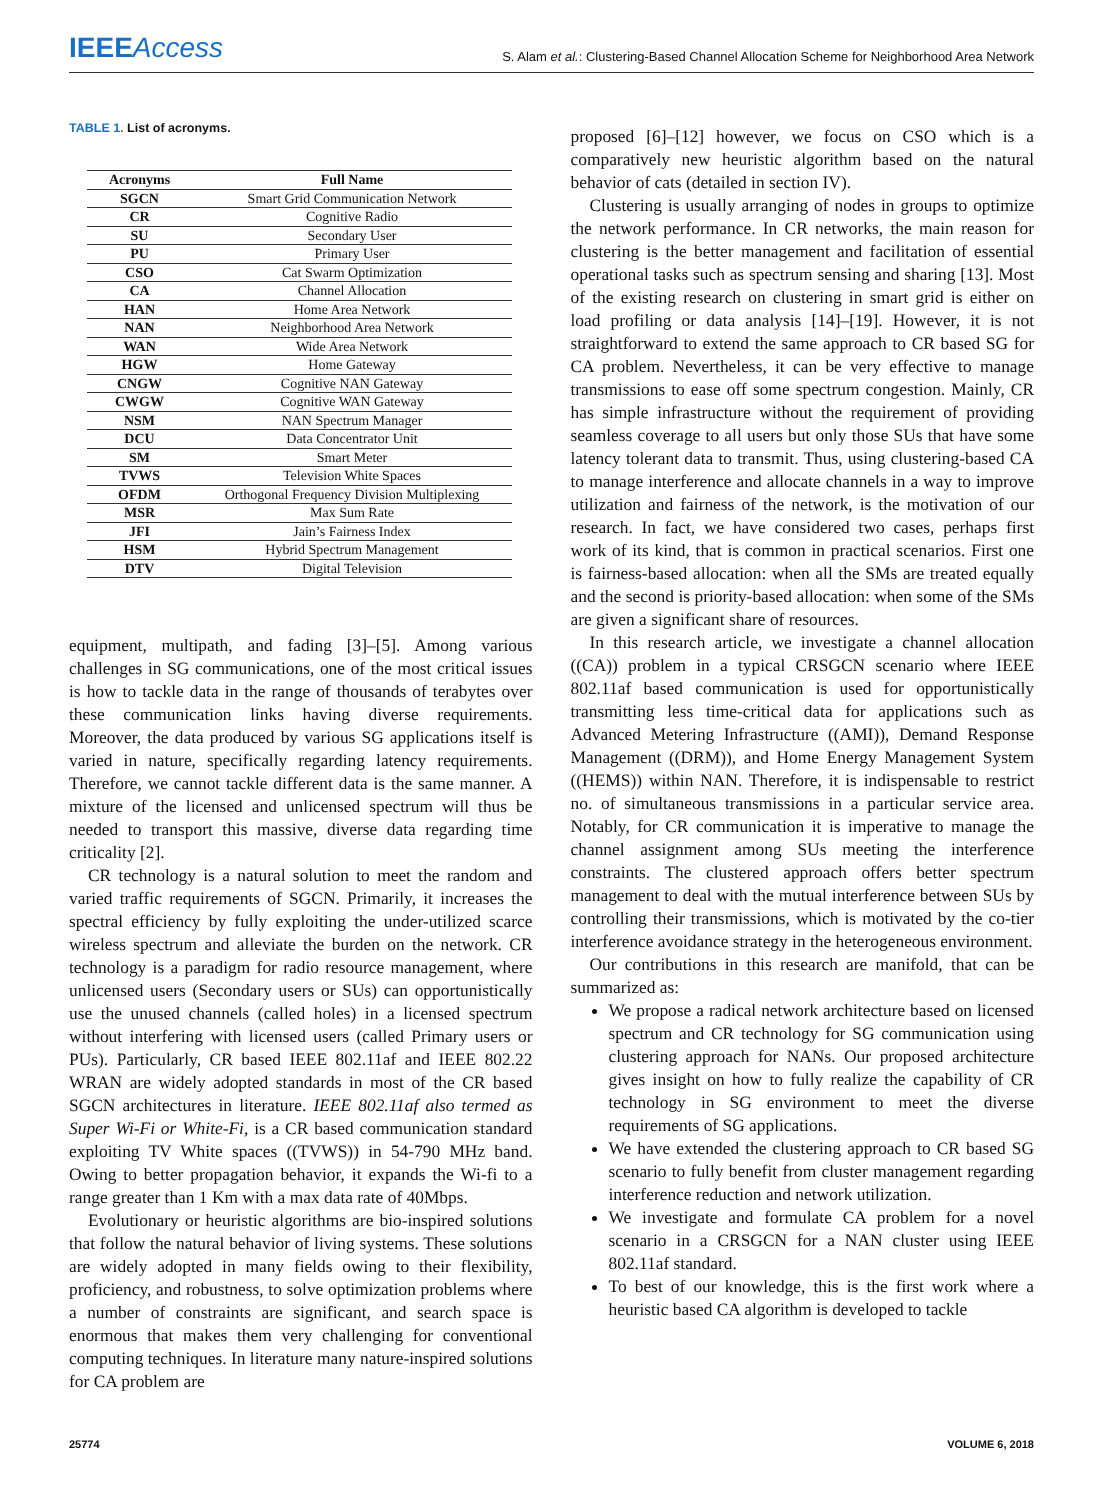IEEE Access
S. Alam et al.: Clustering-Based Channel Allocation Scheme for Neighborhood Area Network
TABLE 1. List of acronyms.
| Acronyms | Full Name |
| --- | --- |
| SGCN | Smart Grid Communication Network |
| CR | Cognitive Radio |
| SU | Secondary User |
| PU | Primary User |
| CSO | Cat Swarm Optimization |
| CA | Channel Allocation |
| HAN | Home Area Network |
| NAN | Neighborhood Area Network |
| WAN | Wide Area Network |
| HGW | Home Gateway |
| CNGW | Cognitive NAN Gateway |
| CWGW | Cognitive WAN Gateway |
| NSM | NAN Spectrum Manager |
| DCU | Data Concentrator Unit |
| SM | Smart Meter |
| TVWS | Television White Spaces |
| OFDM | Orthogonal Frequency Division Multiplexing |
| MSR | Max Sum Rate |
| JFI | Jain’s Fairness Index |
| HSM | Hybrid Spectrum Management |
| DTV | Digital Television |
equipment, multipath, and fading [3]–[5]. Among various challenges in SG communications, one of the most critical issues is how to tackle data in the range of thousands of terabytes over these communication links having diverse requirements. Moreover, the data produced by various SG applications itself is varied in nature, specifically regarding latency requirements. Therefore, we cannot tackle different data is the same manner. A mixture of the licensed and unlicensed spectrum will thus be needed to transport this massive, diverse data regarding time criticality [2].
CR technology is a natural solution to meet the random and varied traffic requirements of SGCN. Primarily, it increases the spectral efficiency by fully exploiting the under-utilized scarce wireless spectrum and alleviate the burden on the network. CR technology is a paradigm for radio resource management, where unlicensed users (Secondary users or SUs) can opportunistically use the unused channels (called holes) in a licensed spectrum without interfering with licensed users (called Primary users or PUs). Particularly, CR based IEEE 802.11af and IEEE 802.22 WRAN are widely adopted standards in most of the CR based SGCN architectures in literature. IEEE 802.11af also termed as Super Wi-Fi or White-Fi, is a CR based communication standard exploiting TV White spaces ((TVWS)) in 54-790 MHz band. Owing to better propagation behavior, it expands the Wi-fi to a range greater than 1 Km with a max data rate of 40Mbps.
Evolutionary or heuristic algorithms are bio-inspired solutions that follow the natural behavior of living systems. These solutions are widely adopted in many fields owing to their flexibility, proficiency, and robustness, to solve optimization problems where a number of constraints are significant, and search space is enormous that makes them very challenging for conventional computing techniques. In literature many nature-inspired solutions for CA problem are
proposed [6]–[12] however, we focus on CSO which is a comparatively new heuristic algorithm based on the natural behavior of cats (detailed in section IV).
Clustering is usually arranging of nodes in groups to optimize the network performance. In CR networks, the main reason for clustering is the better management and facilitation of essential operational tasks such as spectrum sensing and sharing [13]. Most of the existing research on clustering in smart grid is either on load profiling or data analysis [14]–[19]. However, it is not straightforward to extend the same approach to CR based SG for CA problem. Nevertheless, it can be very effective to manage transmissions to ease off some spectrum congestion. Mainly, CR has simple infrastructure without the requirement of providing seamless coverage to all users but only those SUs that have some latency tolerant data to transmit. Thus, using clustering-based CA to manage interference and allocate channels in a way to improve utilization and fairness of the network, is the motivation of our research. In fact, we have considered two cases, perhaps first work of its kind, that is common in practical scenarios. First one is fairness-based allocation: when all the SMs are treated equally and the second is priority-based allocation: when some of the SMs are given a significant share of resources.
In this research article, we investigate a channel allocation ((CA)) problem in a typical CRSGCN scenario where IEEE 802.11af based communication is used for opportunistically transmitting less time-critical data for applications such as Advanced Metering Infrastructure ((AMI)), Demand Response Management ((DRM)), and Home Energy Management System ((HEMS)) within NAN. Therefore, it is indispensable to restrict no. of simultaneous transmissions in a particular service area. Notably, for CR communication it is imperative to manage the channel assignment among SUs meeting the interference constraints. The clustered approach offers better spectrum management to deal with the mutual interference between SUs by controlling their transmissions, which is motivated by the co-tier interference avoidance strategy in the heterogeneous environment.
Our contributions in this research are manifold, that can be summarized as:
We propose a radical network architecture based on licensed spectrum and CR technology for SG communication using clustering approach for NANs. Our proposed architecture gives insight on how to fully realize the capability of CR technology in SG environment to meet the diverse requirements of SG applications.
We have extended the clustering approach to CR based SG scenario to fully benefit from cluster management regarding interference reduction and network utilization.
We investigate and formulate CA problem for a novel scenario in a CRSGCN for a NAN cluster using IEEE 802.11af standard.
To best of our knowledge, this is the first work where a heuristic based CA algorithm is developed to tackle
25774 VOLUME 6, 2018